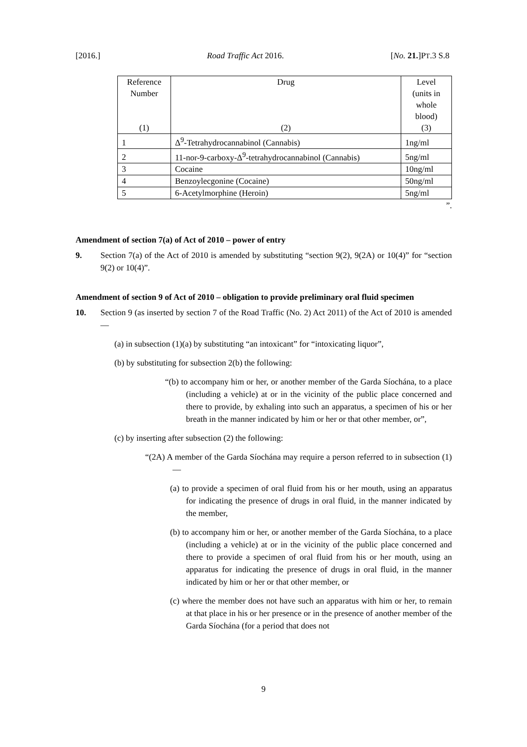[2016.] Road Traffic Act 2016. [No. 21.]PT.3 S.8
| Reference Number | Drug | Level (units in whole blood) |
| --- | --- | --- |
| (1) | (2) | (3) |
| 1 | Δ<sup>9</sup>-Tetrahydrocannabinol (Cannabis) | 1ng/ml |
| 2 | 11-nor-9-carboxy-Δ<sup>9</sup>-tetrahydrocannabinol (Cannabis) | 5ng/ml |
| 3 | Cocaine | 10ng/ml |
| 4 | Benzoylecgonine (Cocaine) | 50ng/ml |
| 5 | 6-Acetylmorphine (Heroin) | 5ng/ml |
”.
Amendment of section 7(a) of Act of 2010 – power of entry
9. Section 7(a) of the Act of 2010 is amended by substituting “section 9(2), 9(2A) or 10(4)” for “section 9(2) or 10(4)”.
Amendment of section 9 of Act of 2010 – obligation to provide preliminary oral fluid specimen
10. Section 9 (as inserted by section 7 of the Road Traffic (No. 2) Act 2011) of the Act of 2010 is amended—
(a) in subsection (1)(a) by substituting “an intoxicant” for “intoxicating liquor”,
(b) by substituting for subsection 2(b) the following:
“(b) to accompany him or her, or another member of the Garda Síochána, to a place (including a vehicle) at or in the vicinity of the public place concerned and there to provide, by exhaling into such an apparatus, a specimen of his or her breath in the manner indicated by him or her or that other member, or”,
(c) by inserting after subsection (2) the following:
“(2A) A member of the Garda Síochána may require a person referred to in subsection (1)—
(a) to provide a specimen of oral fluid from his or her mouth, using an apparatus for indicating the presence of drugs in oral fluid, in the manner indicated by the member,
(b) to accompany him or her, or another member of the Garda Síochána, to a place (including a vehicle) at or in the vicinity of the public place concerned and there to provide a specimen of oral fluid from his or her mouth, using an apparatus for indicating the presence of drugs in oral fluid, in the manner indicated by him or her or that other member, or
(c) where the member does not have such an apparatus with him or her, to remain at that place in his or her presence or in the presence of another member of the Garda Síochána (for a period that does not
9